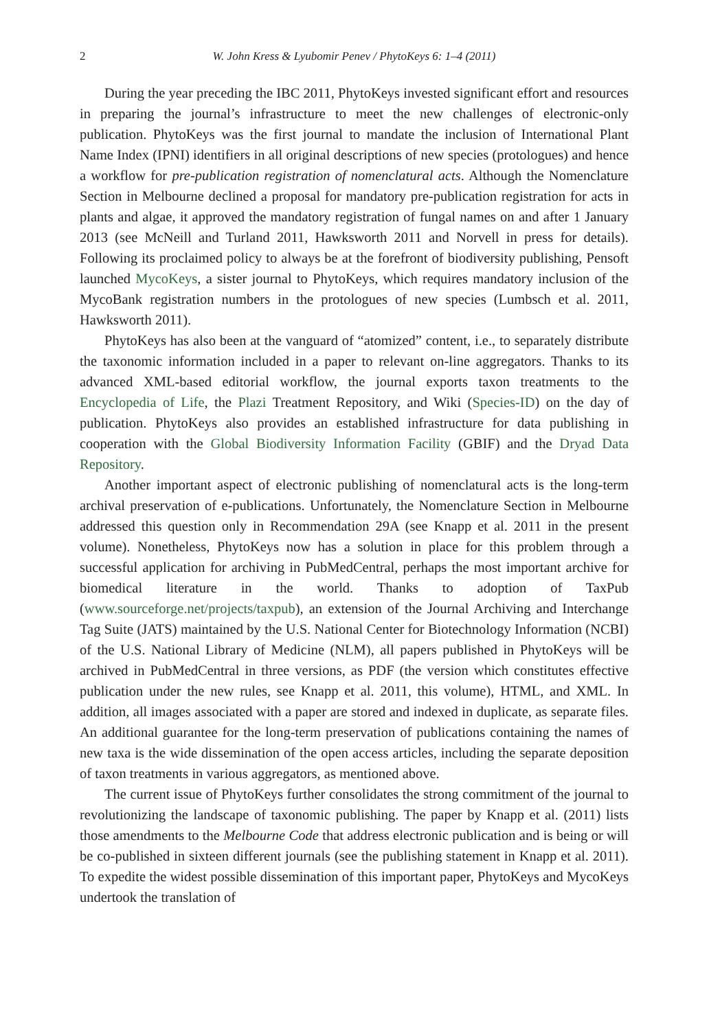2 W. John Kress & Lyubomir Penev / PhytoKeys 6: 1–4 (2011)
During the year preceding the IBC 2011, PhytoKeys invested significant effort and resources in preparing the journal’s infrastructure to meet the new challenges of electronic-only publication. PhytoKeys was the first journal to mandate the inclusion of International Plant Name Index (IPNI) identifiers in all original descriptions of new species (protologues) and hence a workflow for pre-publication registration of nomenclatural acts. Although the Nomenclature Section in Melbourne declined a proposal for mandatory pre-publication registration for acts in plants and algae, it approved the mandatory registration of fungal names on and after 1 January 2013 (see McNeill and Turland 2011, Hawksworth 2011 and Norvell in press for details). Following its proclaimed policy to always be at the forefront of biodiversity publishing, Pensoft launched MycoKeys, a sister journal to PhytoKeys, which requires mandatory inclusion of the MycoBank registration numbers in the protologues of new species (Lumbsch et al. 2011, Hawksworth 2011).
PhytoKeys has also been at the vanguard of “atomized” content, i.e., to separately distribute the taxonomic information included in a paper to relevant on-line aggregators. Thanks to its advanced XML-based editorial workflow, the journal exports taxon treatments to the Encyclopedia of Life, the Plazi Treatment Repository, and Wiki (Species-ID) on the day of publication. PhytoKeys also provides an established infrastructure for data publishing in cooperation with the Global Biodiversity Information Facility (GBIF) and the Dryad Data Repository.
Another important aspect of electronic publishing of nomenclatural acts is the long-term archival preservation of e-publications. Unfortunately, the Nomenclature Section in Melbourne addressed this question only in Recommendation 29A (see Knapp et al. 2011 in the present volume). Nonetheless, PhytoKeys now has a solution in place for this problem through a successful application for archiving in PubMedCentral, perhaps the most important archive for biomedical literature in the world. Thanks to adoption of TaxPub (www.sourceforge.net/projects/taxpub), an extension of the Journal Archiving and Interchange Tag Suite (JATS) maintained by the U.S. National Center for Biotechnology Information (NCBI) of the U.S. National Library of Medicine (NLM), all papers published in PhytoKeys will be archived in PubMedCentral in three versions, as PDF (the version which constitutes effective publication under the new rules, see Knapp et al. 2011, this volume), HTML, and XML. In addition, all images associated with a paper are stored and indexed in duplicate, as separate files. An additional guarantee for the long-term preservation of publications containing the names of new taxa is the wide dissemination of the open access articles, including the separate deposition of taxon treatments in various aggregators, as mentioned above.
The current issue of PhytoKeys further consolidates the strong commitment of the journal to revolutionizing the landscape of taxonomic publishing. The paper by Knapp et al. (2011) lists those amendments to the Melbourne Code that address electronic publication and is being or will be co-published in sixteen different journals (see the publishing statement in Knapp et al. 2011). To expedite the widest possible dissemination of this important paper, PhytoKeys and MycoKeys undertook the translation of